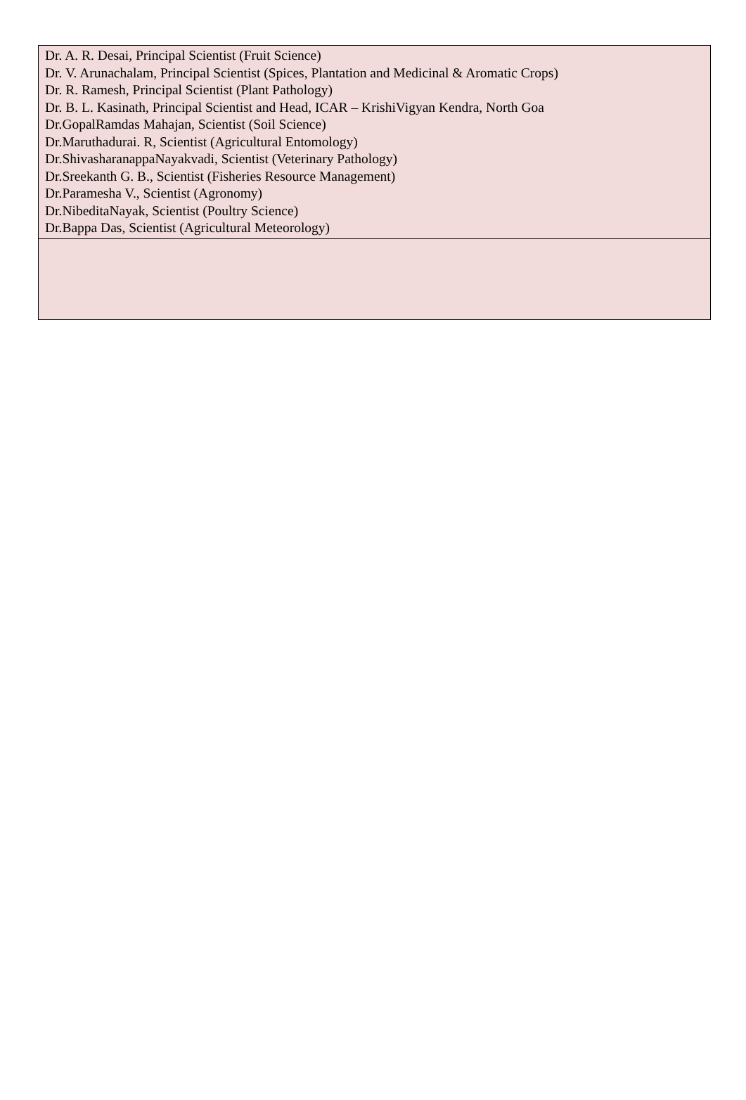| Dr. A. R. Desai, Principal Scientist (Fruit Science) Dr. V. Arunachalam, Principal Scientist (Spices, Plantation and Medicinal & Aromatic Crops) Dr. R. Ramesh, Principal Scientist (Plant Pathology) Dr. B. L. Kasinath, Principal Scientist and Head, ICAR – KrishiVigyan Kendra, North Goa Dr.GopalRamdas Mahajan, Scientist (Soil Science) Dr.Maruthadurai. R, Scientist (Agricultural Entomology) Dr.ShivasharanappaNayakvadi, Scientist (Veterinary Pathology) Dr.Sreekanth G. B., Scientist (Fisheries Resource Management) Dr.Paramesha V., Scientist (Agronomy) Dr.NibeditaNayak, Scientist (Poultry Science) Dr.Bappa Das, Scientist (Agricultural Meteorology) |